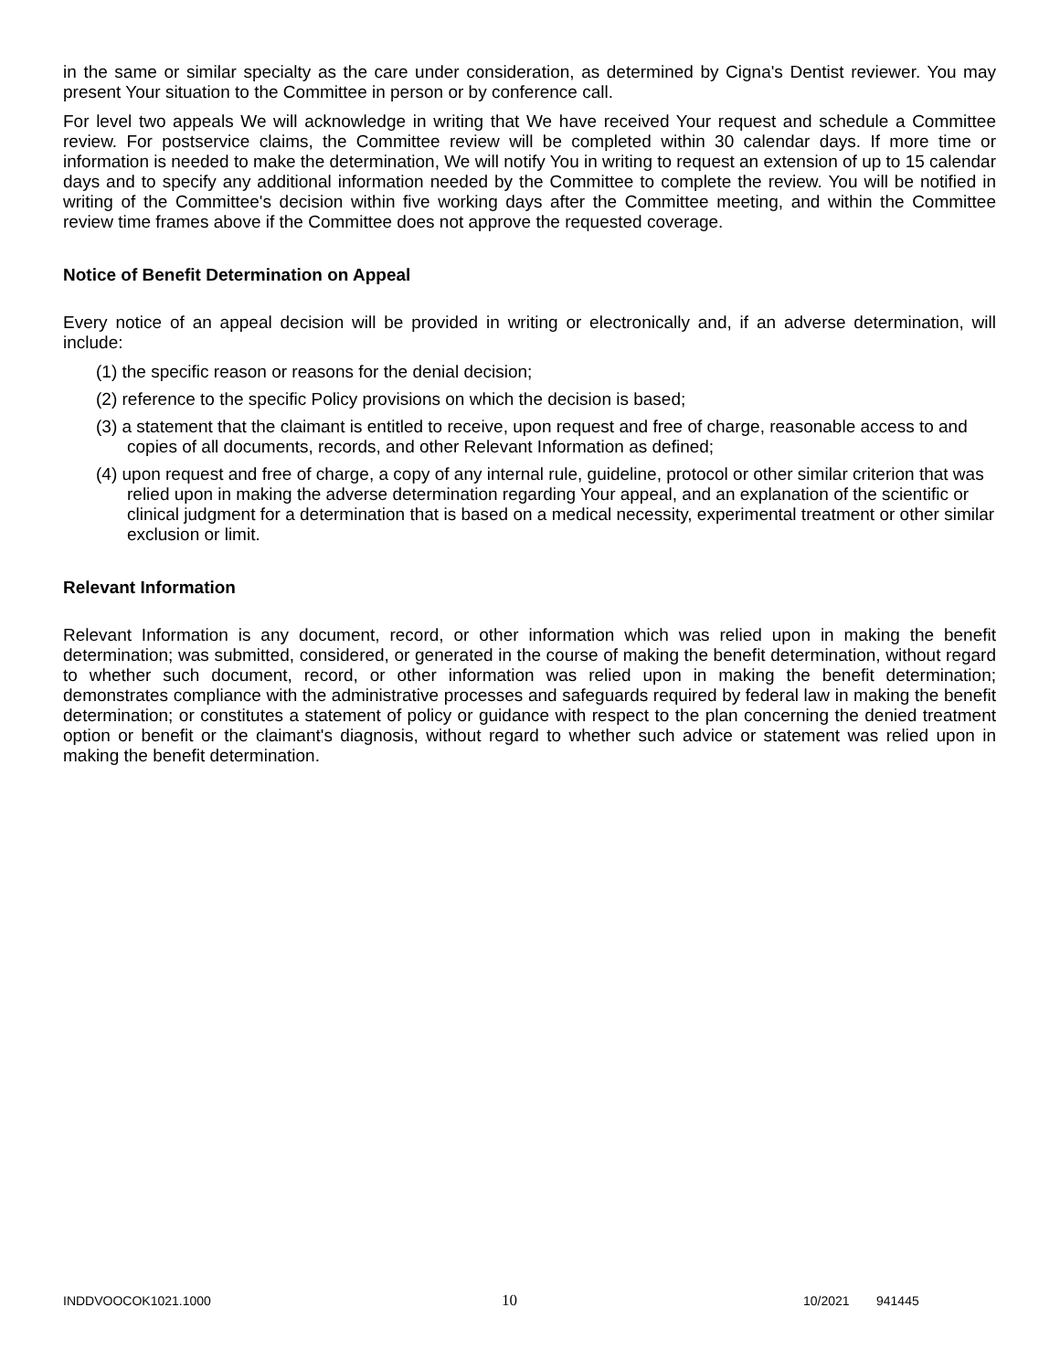in the same or similar specialty as the care under consideration, as determined by Cigna's Dentist reviewer. You may present Your situation to the Committee in person or by conference call.
For level two appeals We will acknowledge in writing that We have received Your request and schedule a Committee review. For postservice claims, the Committee review will be completed within 30 calendar days. If more time or information is needed to make the determination, We will notify You in writing to request an extension of up to 15 calendar days and to specify any additional information needed by the Committee to complete the review. You will be notified in writing of the Committee's decision within five working days after the Committee meeting, and within the Committee review time frames above if the Committee does not approve the requested coverage.
Notice of Benefit Determination on Appeal
Every notice of an appeal decision will be provided in writing or electronically and, if an adverse determination, will include:
(1) the specific reason or reasons for the denial decision;
(2) reference to the specific Policy provisions on which the decision is based;
(3) a statement that the claimant is entitled to receive, upon request and free of charge, reasonable access to and copies of all documents, records, and other Relevant Information as defined;
(4) upon request and free of charge, a copy of any internal rule, guideline, protocol or other similar criterion that was relied upon in making the adverse determination regarding Your appeal, and an explanation of the scientific or clinical judgment for a determination that is based on a medical necessity, experimental treatment or other similar exclusion or limit.
Relevant Information
Relevant Information is any document, record, or other information which was relied upon in making the benefit determination; was submitted, considered, or generated in the course of making the benefit determination, without regard to whether such document, record, or other information was relied upon in making the benefit determination; demonstrates compliance with the administrative processes and safeguards required by federal law in making the benefit determination; or constitutes a statement of policy or guidance with respect to the plan concerning the denied treatment option or benefit or the claimant's diagnosis, without regard to whether such advice or statement was relied upon in making the benefit determination.
INDDVOOCOK1021.1000 10 10/2021 941445